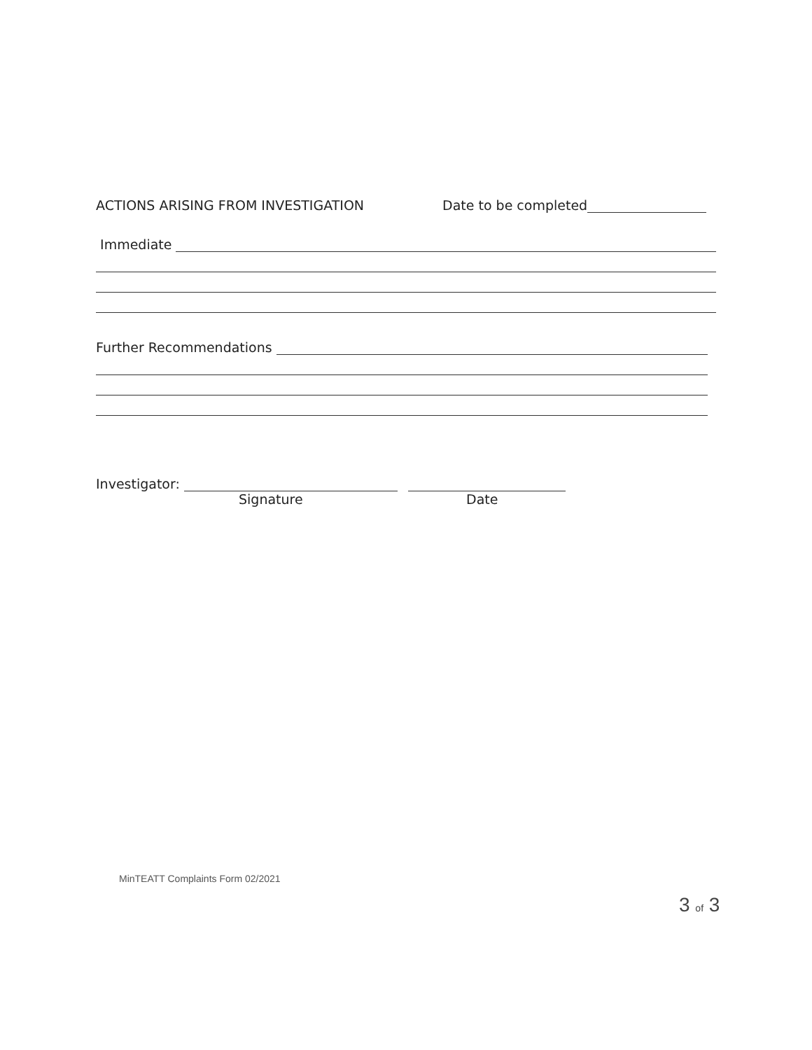ACTIONS ARISING FROM INVESTIGATION Date to be completed
Immediate
Further Recommendations
Investigator:
Signature Date
MinTEATT Complaints Form 02/2021
3 of 3